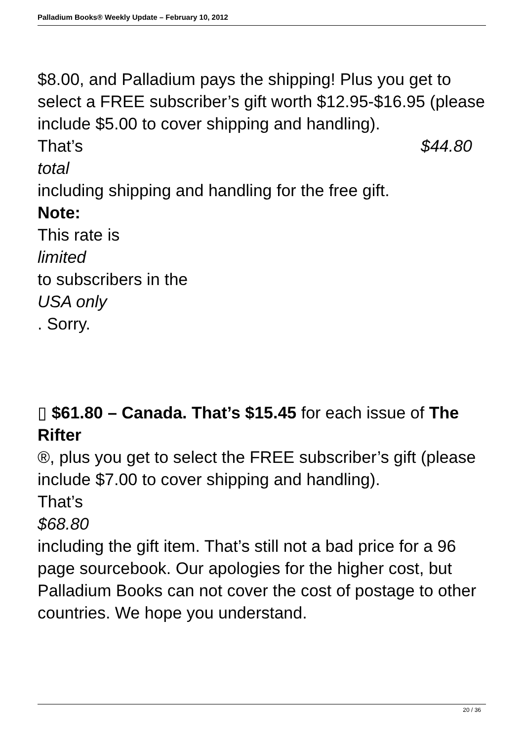Palladium Books® Weekly Update – February 10, 2012
$8.00, and Palladium pays the shipping! Plus you get to select a FREE subscriber’s gift worth $12.95-$16.95 (please include $5.00 to cover shipping and handling).
That’s $44.80
total
including shipping and handling for the free gift.
Note:
This rate is
limited
to subscribers in the
USA only
. Sorry.
▯ $61.80 – Canada. That’s $15.45 for each issue of The Rifter
®, plus you get to select the FREE subscriber’s gift (please include $7.00 to cover shipping and handling).
That’s
$68.80
including the gift item. That’s still not a bad price for a 96 page sourcebook. Our apologies for the higher cost, but Palladium Books can not cover the cost of postage to other countries. We hope you understand.
20 / 36